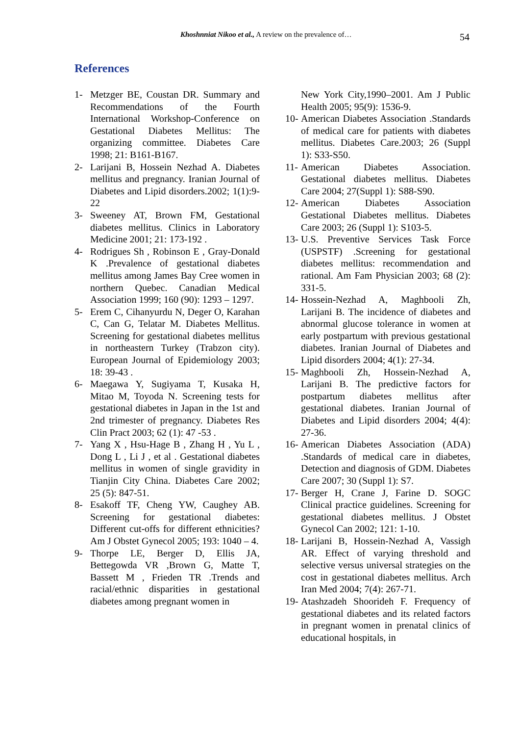Khoshnniat Nikoo et al., A review on the prevalence of… 54
References
1- Metzger BE, Coustan DR. Summary and Recommendations of the Fourth International Workshop-Conference on Gestational Diabetes Mellitus: The organizing committee. Diabetes Care 1998; 21: B161-B167.
2- Larijani B, Hossein Nezhad A. Diabetes mellitus and pregnancy. Iranian Journal of Diabetes and Lipid disorders.2002; 1(1):9-22
3- Sweeney AT, Brown FM, Gestational diabetes mellitus. Clinics in Laboratory Medicine 2001; 21: 173-192 .
4- Rodrigues Sh , Robinson E , Gray-Donald K .Prevalence of gestational diabetes mellitus among James Bay Cree women in northern Quebec. Canadian Medical Association 1999; 160 (90): 1293 – 1297.
5- Erem C, Cihanyurdu N, Deger O, Karahan C, Can G, Telatar M. Diabetes Mellitus. Screening for gestational diabetes mellitus in northeastern Turkey (Trabzon city). European Journal of Epidemiology 2003; 18: 39-43 .
6- Maegawa Y, Sugiyama T, Kusaka H, Mitao M, Toyoda N. Screening tests for gestational diabetes in Japan in the 1st and 2nd trimester of pregnancy. Diabetes Res Clin Pract 2003; 62 (1): 47 -53 .
7- Yang X , Hsu-Hage B , Zhang H , Yu L , Dong L , Li J , et al . Gestational diabetes mellitus in women of single gravidity in Tianjin City China. Diabetes Care 2002; 25 (5): 847-51.
8- Esakoff TF, Cheng YW, Caughey AB. Screening for gestational diabetes: Different cut-offs for different ethnicities? Am J Obstet Gynecol 2005; 193: 1040 – 4.
9- Thorpe LE, Berger D, Ellis JA, Bettegowda VR ,Brown G, Matte T, Bassett M , Frieden TR .Trends and racial/ethnic disparities in gestational diabetes among pregnant women in
New York City,1990–2001. Am J Public Health 2005; 95(9): 1536-9.
10- American Diabetes Association .Standards of medical care for patients with diabetes mellitus. Diabetes Care.2003; 26 (Suppl 1): S33-S50.
11- American Diabetes Association. Gestational diabetes mellitus. Diabetes Care 2004; 27(Suppl 1): S88-S90.
12- American Diabetes Association Gestational Diabetes mellitus. Diabetes Care 2003; 26 (Suppl 1): S103-5.
13- U.S. Preventive Services Task Force (USPSTF) .Screening for gestational diabetes mellitus: recommendation and rational. Am Fam Physician 2003; 68 (2): 331-5.
14- Hossein-Nezhad A, Maghbooli Zh, Larijani B. The incidence of diabetes and abnormal glucose tolerance in women at early postpartum with previous gestational diabetes. Iranian Journal of Diabetes and Lipid disorders 2004; 4(1): 27-34.
15- Maghbooli Zh, Hossein-Nezhad A, Larijani B. The predictive factors for postpartum diabetes mellitus after gestational diabetes. Iranian Journal of Diabetes and Lipid disorders 2004; 4(4): 27-36.
16- American Diabetes Association (ADA) .Standards of medical care in diabetes, Detection and diagnosis of GDM. Diabetes Care 2007; 30 (Suppl 1): S7.
17- Berger H, Crane J, Farine D. SOGC Clinical practice guidelines. Screening for gestational diabetes mellitus. J Obstet Gynecol Can 2002; 121: 1-10.
18- Larijani B, Hossein-Nezhad A, Vassigh AR. Effect of varying threshold and selective versus universal strategies on the cost in gestational diabetes mellitus. Arch Iran Med 2004; 7(4): 267-71.
19- Atashzadeh Shoorideh F. Frequency of gestational diabetes and its related factors in pregnant women in prenatal clinics of educational hospitals, in